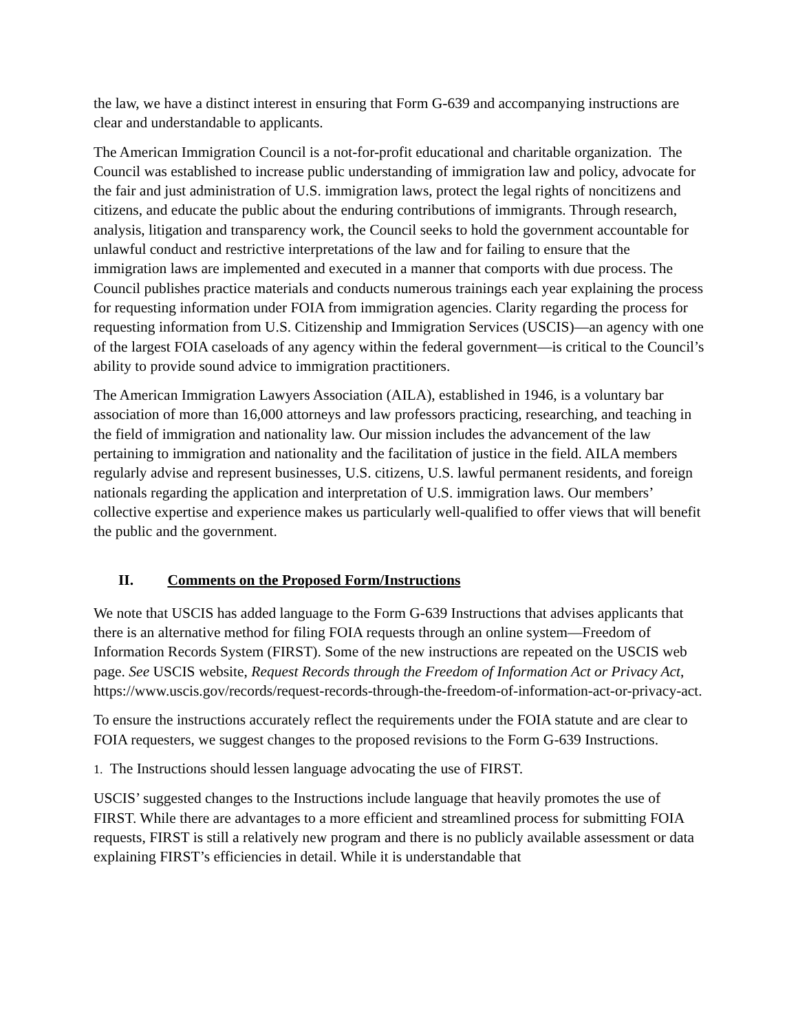the law, we have a distinct interest in ensuring that Form G-639 and accompanying instructions are clear and understandable to applicants.
The American Immigration Council is a not-for-profit educational and charitable organization. The Council was established to increase public understanding of immigration law and policy, advocate for the fair and just administration of U.S. immigration laws, protect the legal rights of noncitizens and citizens, and educate the public about the enduring contributions of immigrants. Through research, analysis, litigation and transparency work, the Council seeks to hold the government accountable for unlawful conduct and restrictive interpretations of the law and for failing to ensure that the immigration laws are implemented and executed in a manner that comports with due process. The Council publishes practice materials and conducts numerous trainings each year explaining the process for requesting information under FOIA from immigration agencies. Clarity regarding the process for requesting information from U.S. Citizenship and Immigration Services (USCIS)—an agency with one of the largest FOIA caseloads of any agency within the federal government—is critical to the Council’s ability to provide sound advice to immigration practitioners.
The American Immigration Lawyers Association (AILA), established in 1946, is a voluntary bar association of more than 16,000 attorneys and law professors practicing, researching, and teaching in the field of immigration and nationality law. Our mission includes the advancement of the law pertaining to immigration and nationality and the facilitation of justice in the field. AILA members regularly advise and represent businesses, U.S. citizens, U.S. lawful permanent residents, and foreign nationals regarding the application and interpretation of U.S. immigration laws. Our members’ collective expertise and experience makes us particularly well-qualified to offer views that will benefit the public and the government.
II. Comments on the Proposed Form/Instructions
We note that USCIS has added language to the Form G-639 Instructions that advises applicants that there is an alternative method for filing FOIA requests through an online system—Freedom of Information Records System (FIRST). Some of the new instructions are repeated on the USCIS web page. See USCIS website, Request Records through the Freedom of Information Act or Privacy Act, https://www.uscis.gov/records/request-records-through-the-freedom-of-information-act-or-privacy-act.
To ensure the instructions accurately reflect the requirements under the FOIA statute and are clear to FOIA requesters, we suggest changes to the proposed revisions to the Form G-639 Instructions.
1. The Instructions should lessen language advocating the use of FIRST.
USCIS’ suggested changes to the Instructions include language that heavily promotes the use of FIRST. While there are advantages to a more efficient and streamlined process for submitting FOIA requests, FIRST is still a relatively new program and there is no publicly available assessment or data explaining FIRST’s efficiencies in detail. While it is understandable that